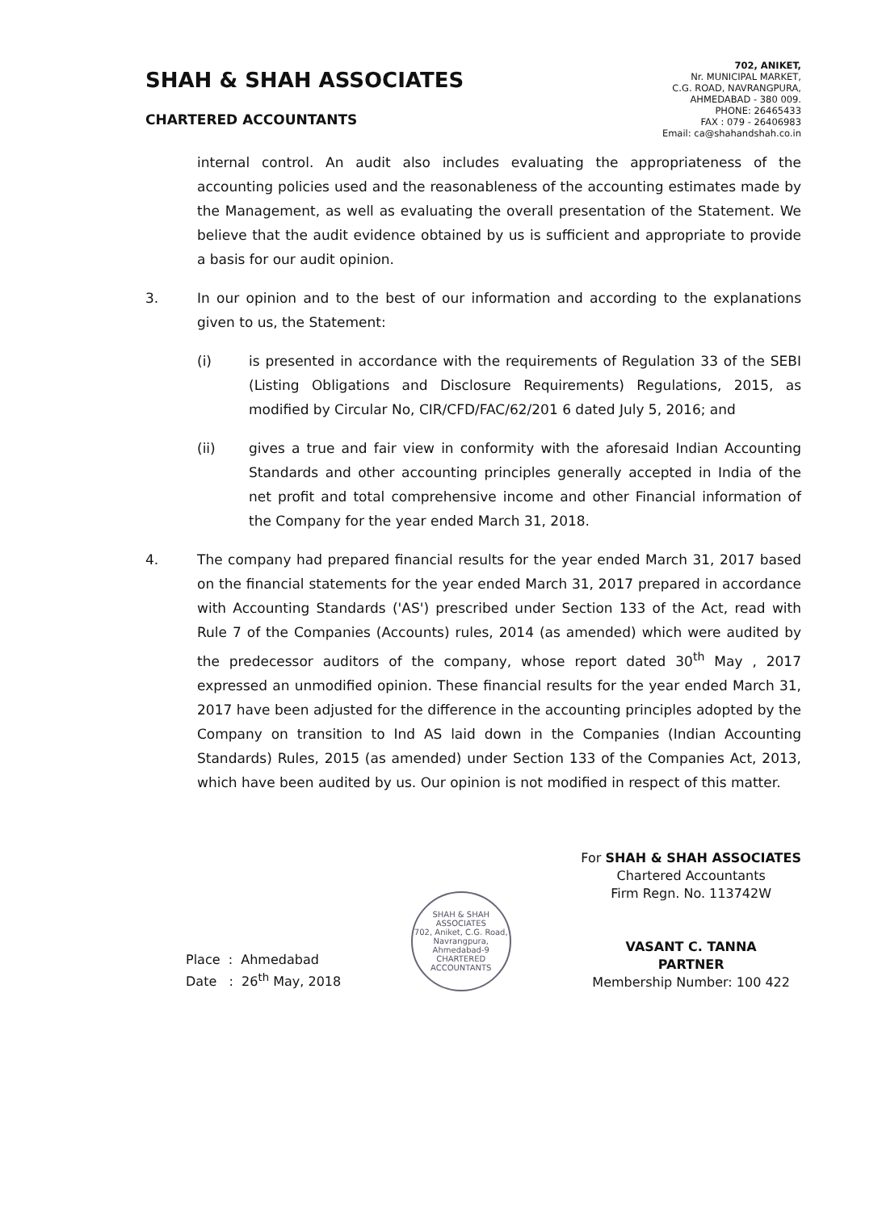SHAH & SHAH ASSOCIATES
CHARTERED ACCOUNTANTS
702, ANIKET,
Nr. MUNICIPAL MARKET,
C.G. ROAD, NAVRANGPURA,
AHMEDABAD - 380 009.
PHONE: 26465433
FAX : 079 - 26406983
Email: ca@shahandshah.co.in
internal control. An audit also includes evaluating the appropriateness of the accounting policies used and the reasonableness of the accounting estimates made by the Management, as well as evaluating the overall presentation of the Statement. We believe that the audit evidence obtained by us is sufficient and appropriate to provide a basis for our audit opinion.
3. In our opinion and to the best of our information and according to the explanations given to us, the Statement:
(i) is presented in accordance with the requirements of Regulation 33 of the SEBI (Listing Obligations and Disclosure Requirements) Regulations, 2015, as modified by Circular No, CIR/CFD/FAC/62/201 6 dated July 5, 2016; and
(ii) gives a true and fair view in conformity with the aforesaid Indian Accounting Standards and other accounting principles generally accepted in India of the net profit and total comprehensive income and other Financial information of the Company for the year ended March 31, 2018.
4. The company had prepared financial results for the year ended March 31, 2017 based on the financial statements for the year ended March 31, 2017 prepared in accordance with Accounting Standards ('AS') prescribed under Section 133 of the Act, read with Rule 7 of the Companies (Accounts) rules, 2014 (as amended) which were audited by the predecessor auditors of the company, whose report dated 30<sup>th</sup> May , 2017 expressed an unmodified opinion. These financial results for the year ended March 31, 2017 have been adjusted for the difference in the accounting principles adopted by the Company on transition to Ind AS laid down in the Companies (Indian Accounting Standards) Rules, 2015 (as amended) under Section 133 of the Companies Act, 2013, which have been audited by us. Our opinion is not modified in respect of this matter.
Place : Ahmedabad
Date : 26<sup>th</sup> May, 2018
SHAH & SHAH ASSOCIATES
702, Aniket, C.G. Road, Navrangpura, Ahmedabad-9
CHARTERED ACCOUNTANTS
For SHAH & SHAH ASSOCIATES
Chartered Accountants
Firm Regn. No. 113742W
VASANT C. TANNA
PARTNER
Membership Number: 100 422